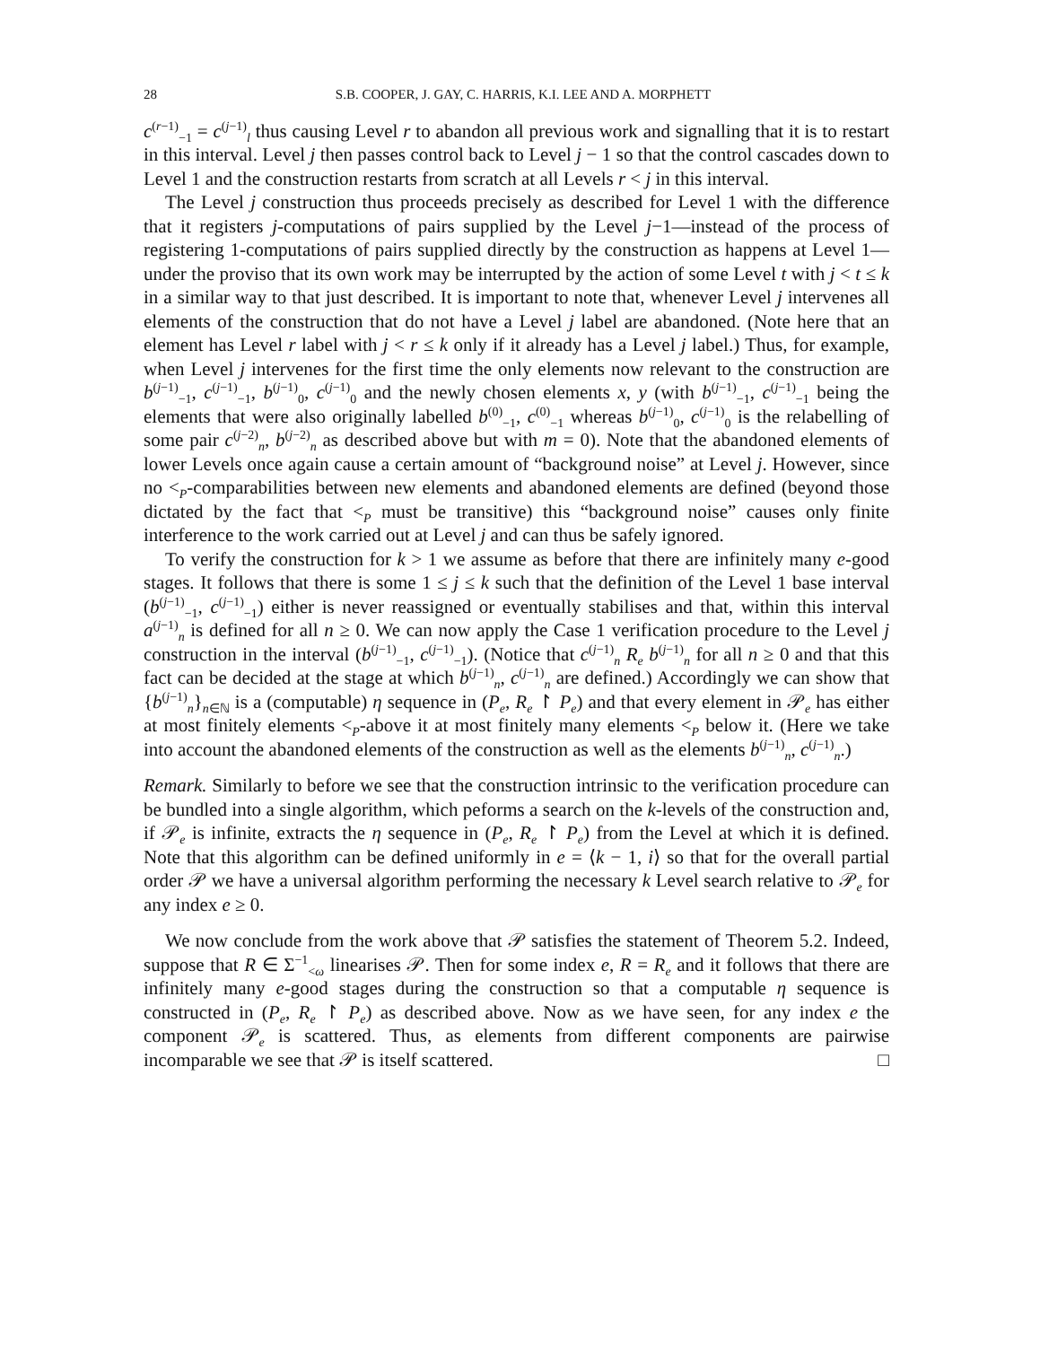28 S.B. COOPER, J. GAY, C. HARRIS, K.I. LEE AND A. MORPHETT
c<sup>(r−1)</sup><sub>−1</sub> = c<sup>(j−1)</sup><sub>l</sub> thus causing Level r to abandon all previous work and signalling that it is to restart in this interval. Level j then passes control back to Level j − 1 so that the control cascades down to Level 1 and the construction restarts from scratch at all Levels r < j in this interval.
The Level j construction thus proceeds precisely as described for Level 1 with the difference that it registers j-computations of pairs supplied by the Level j−1—instead of the process of registering 1-computations of pairs supplied directly by the construction as happens at Level 1—under the proviso that its own work may be interrupted by the action of some Level t with j < t ≤ k in a similar way to that just described. It is important to note that, whenever Level j intervenes all elements of the construction that do not have a Level j label are abandoned. (Note here that an element has Level r label with j < r ≤ k only if it already has a Level j label.) Thus, for example, when Level j intervenes for the first time the only elements now relevant to the construction are b<sup>(j−1)</sup><sub>−1</sub>, c<sup>(j−1)</sup><sub>−1</sub>, b<sup>(j−1)</sup><sub>0</sub>, c<sup>(j−1)</sup><sub>0</sub> and the newly chosen elements x, y (with b<sup>(j−1)</sup><sub>−1</sub>, c<sup>(j−1)</sup><sub>−1</sub> being the elements that were also originally labelled b<sup>(0)</sup><sub>−1</sub>, c<sup>(0)</sup><sub>−1</sub> whereas b<sup>(j−1)</sup><sub>0</sub>, c<sup>(j−1)</sup><sub>0</sub> is the relabelling of some pair c<sup>(j−2)</sup><sub>n</sub>, b<sup>(j−2)</sup><sub>n</sub> as described above but with m = 0). Note that the abandoned elements of lower Levels once again cause a certain amount of “background noise” at Level j. However, since no <<sub>P</sub>-comparabilities between new elements and abandoned elements are defined (beyond those dictated by the fact that <<sub>P</sub> must be transitive) this “background noise” causes only finite interference to the work carried out at Level j and can thus be safely ignored.
To verify the construction for k > 1 we assume as before that there are infinitely many e-good stages. It follows that there is some 1 ≤ j ≤ k such that the definition of the Level 1 base interval (b<sup>(j−1)</sup><sub>−1</sub>, c<sup>(j−1)</sup><sub>−1</sub>) either is never reassigned or eventually stabilises and that, within this interval a<sup>(j−1)</sup><sub>n</sub> is defined for all n ≥ 0. We can now apply the Case 1 verification procedure to the Level j construction in the interval (b<sup>(j−1)</sup><sub>−1</sub>, c<sup>(j−1)</sup><sub>−1</sub>). (Notice that c<sup>(j−1)</sup><sub>n</sub> R<sub>e</sub> b<sup>(j−1)</sup><sub>n</sub> for all n ≥ 0 and that this fact can be decided at the stage at which b<sup>(j−1)</sup><sub>n</sub>, c<sup>(j−1)</sup><sub>n</sub> are defined.) Accordingly we can show that {b<sup>(j−1)</sup><sub>n</sub>}<sub>n∈ℕ</sub> is a (computable) η sequence in (P<sub>e</sub>, R<sub>e</sub> ↾ P<sub>e</sub>) and that every element in 𝒫<sub>e</sub> has either at most finitely elements <<sub>P</sub>-above it at most finitely many elements <<sub>P</sub> below it. (Here we take into account the abandoned elements of the construction as well as the elements b<sup>(j−1)</sup><sub>n</sub>, c<sup>(j−1)</sup><sub>n</sub>.)
Remark. Similarly to before we see that the construction intrinsic to the verification procedure can be bundled into a single algorithm, which peforms a search on the k-levels of the construction and, if 𝒫<sub>e</sub> is infinite, extracts the η sequence in (P<sub>e</sub>, R<sub>e</sub> ↾ P<sub>e</sub>) from the Level at which it is defined. Note that this algorithm can be defined uniformly in e = ⟨k − 1, i⟩ so that for the overall partial order 𝒫 we have a universal algorithm performing the necessary k Level search relative to 𝒫<sub>e</sub> for any index e ≥ 0.
We now conclude from the work above that 𝒫 satisfies the statement of Theorem 5.2. Indeed, suppose that R ∈ Σ<sup>−1</sup><sub><ω</sub> linearises 𝒫. Then for some index e, R = R<sub>e</sub> and it follows that there are infinitely many e-good stages during the construction so that a computable η sequence is constructed in (P<sub>e</sub>, R<sub>e</sub> ↾ P<sub>e</sub>) as described above. Now as we have seen, for any index e the component 𝒫<sub>e</sub> is scattered. Thus, as elements from different components are pairwise incomparable we see that 𝒫 is itself scattered. □